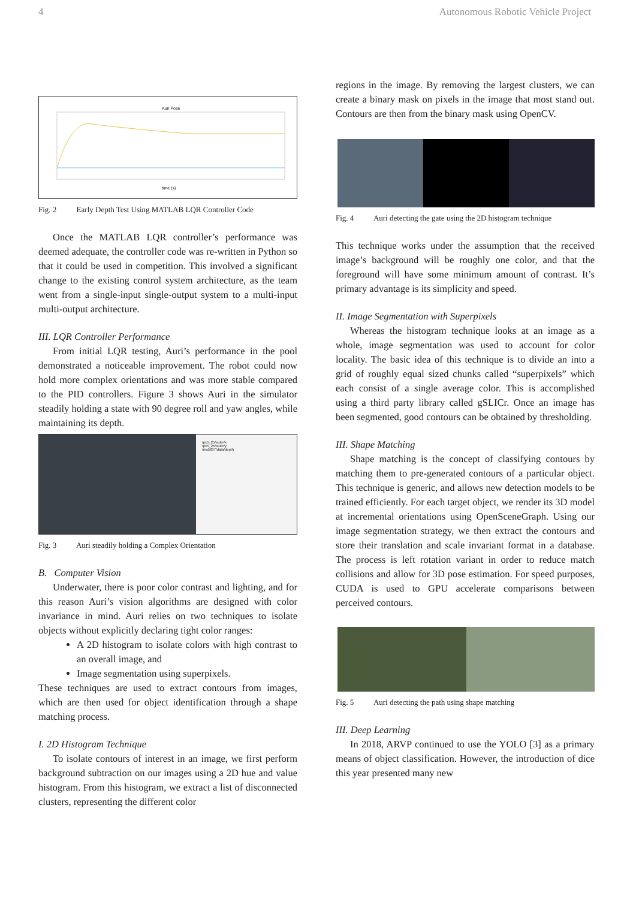4 Autonomous Robotic Vehicle Project
Auri Pose
time (s)
Fig. 2 Early Depth Test Using MATLAB LQR Controller Code
Once the MATLAB LQR controller’s performance was deemed adequate, the controller code was re-written in Python so that it could be used in competition. This involved a significant change to the existing control system architecture, as the team went from a single-input single-output system to a multi-input multi-output architecture.
III. LQR Controller Performance
From initial LQR testing, Auri’s performance in the pool demonstrated a noticeable improvement. The robot could now hold more complex orientations and was more stable compared to the PID controllers. Figure 3 shows Auri in the simulator steadily holding a state with 90 degree roll and yaw angles, while maintaining its depth.
/px5_25/euler/x
/px5_25/euler/y
/ms5837/data/depth
Fig. 3 Auri steadily holding a Complex Orientation
B. Computer Vision
Underwater, there is poor color contrast and lighting, and for this reason Auri’s vision algorithms are designed with color invariance in mind. Auri relies on two techniques to isolate objects without explicitly declaring tight color ranges:
A 2D histogram to isolate colors with high contrast to an overall image, and
Image segmentation using superpixels.
These techniques are used to extract contours from images, which are then used for object identification through a shape matching process.
I. 2D Histogram Technique
To isolate contours of interest in an image, we first perform background subtraction on our images using a 2D hue and value histogram. From this histogram, we extract a list of disconnected clusters, representing the different color
regions in the image. By removing the largest clusters, we can create a binary mask on pixels in the image that most stand out. Contours are then from the binary mask using OpenCV.
Fig. 4 Auri detecting the gate using the 2D histogram technique
This technique works under the assumption that the received image’s background will be roughly one color, and that the foreground will have some minimum amount of contrast. It’s primary advantage is its simplicity and speed.
II. Image Segmentation with Superpixels
Whereas the histogram technique looks at an image as a whole, image segmentation was used to account for color locality. The basic idea of this technique is to divide an into a grid of roughly equal sized chunks called “superpixels” which each consist of a single average color. This is accomplished using a third party library called gSLICr. Once an image has been segmented, good contours can be obtained by thresholding.
III. Shape Matching
Shape matching is the concept of classifying contours by matching them to pre-generated contours of a particular object. This technique is generic, and allows new detection models to be trained efficiently. For each target object, we render its 3D model at incremental orientations using OpenSceneGraph. Using our image segmentation strategy, we then extract the contours and store their translation and scale invariant format in a database. The process is left rotation variant in order to reduce match collisions and allow for 3D pose estimation. For speed purposes, CUDA is used to GPU accelerate comparisons between perceived contours.
Fig. 5 Auri detecting the path using shape matching
III. Deep Learning
In 2018, ARVP continued to use the YOLO [3] as a primary means of object classification. However, the introduction of dice this year presented many new